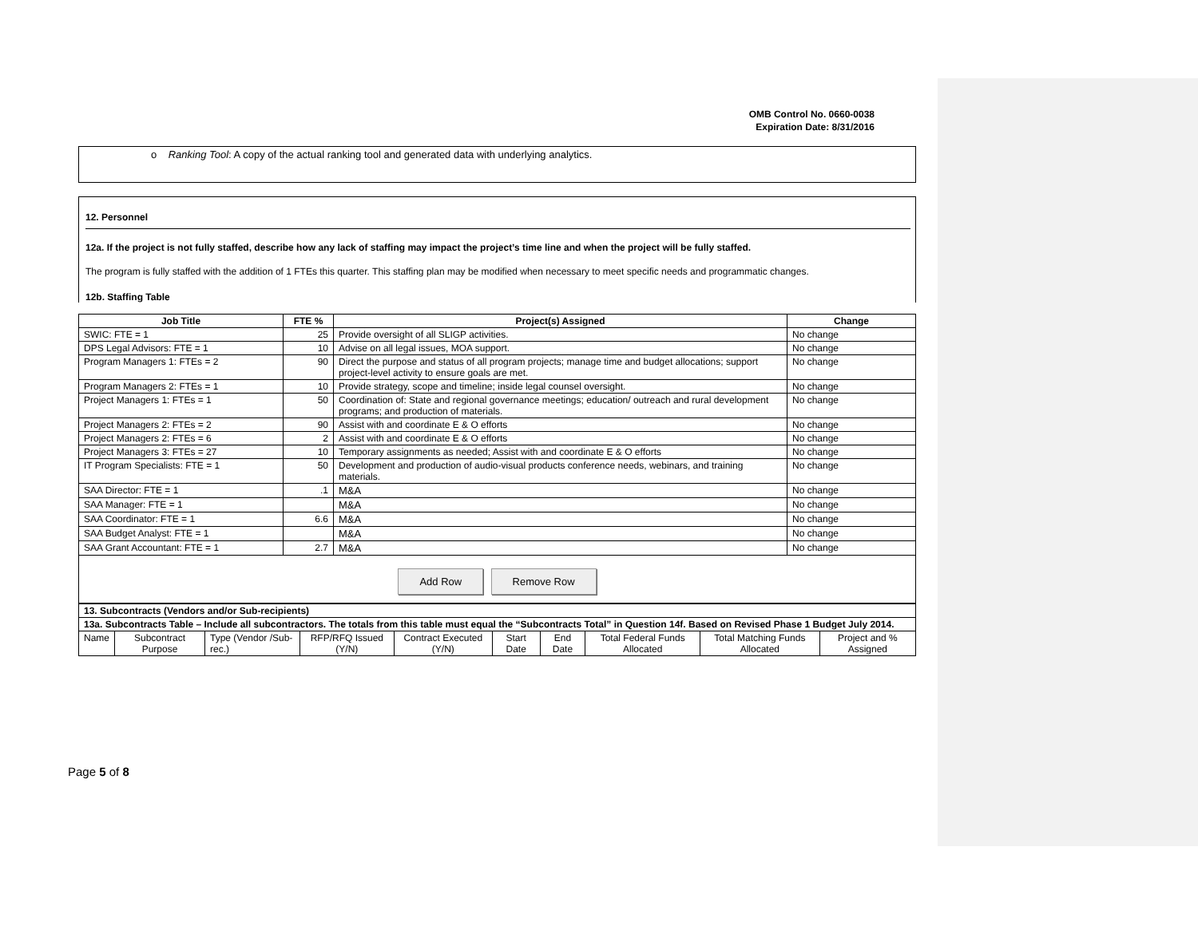OMB Control No. 0660-0038
Expiration Date: 8/31/2016
o Ranking Tool: A copy of the actual ranking tool and generated data with underlying analytics.
12. Personnel
12a. If the project is not fully staffed, describe how any lack of staffing may impact the project’s time line and when the project will be fully staffed.
The program is fully staffed with the addition of 1 FTEs this quarter. This staffing plan may be modified when necessary to meet specific needs and programmatic changes.
12b. Staffing Table
| Job Title | FTE % | Project(s) Assigned | Change |
| --- | --- | --- | --- |
| SWIC: FTE = 1 | 25 | Provide oversight of all SLIGP activities. | No change |
| DPS Legal Advisors: FTE = 1 | 10 | Advise on all legal issues, MOA support. | No change |
| Program Managers 1: FTEs = 2 | 90 | Direct the purpose and status of all program projects; manage time and budget allocations; support project-level activity to ensure goals are met. | No change |
| Program Managers 2: FTEs = 1 | 10 | Provide strategy, scope and timeline; inside legal counsel oversight. | No change |
| Project Managers 1: FTEs = 1 | 50 | Coordination of: State and regional governance meetings; education/ outreach and rural development programs; and production of materials. | No change |
| Project Managers 2: FTEs = 2 | 90 | Assist with and coordinate E & O efforts | No change |
| Project Managers 2: FTEs = 6 | 2 | Assist with and coordinate E & O efforts | No change |
| Project Managers 3: FTEs = 27 | 10 | Temporary assignments as needed; Assist with and coordinate E & O efforts | No change |
| IT Program Specialists: FTE = 1 | 50 | Development and production of audio-visual products conference needs, webinars, and training materials. | No change |
| SAA Director: FTE = 1 | .1 | M&A | No change |
| SAA Manager: FTE = 1 | | M&A | No change |
| SAA Coordinator: FTE = 1 | 6.6 | M&A | No change |
| SAA Budget Analyst: FTE = 1 | | M&A | No change |
| SAA Grant Accountant: FTE = 1 | 2.7 | M&A | No change |
Add Row Remove Row
| 13. Subcontracts (Vendors and/or Sub-recipients) | | | | | | | | | |
| 13a. Subcontracts Table – Include all subcontractors. The totals from this table must equal the “Subcontracts Total” in Question 14f. Based on Revised Phase 1 Budget July 2014. | | | | | | | | | |
| Name | Subcontract Purpose | Type (Vendor /Sub-rec.) | RFP/RFQ Issued (Y/N) | Contract Executed (Y/N) | Start Date | End Date | Total Federal Funds Allocated | Total Matching Funds Allocated | Project and % Assigned |
Page 5 of 8